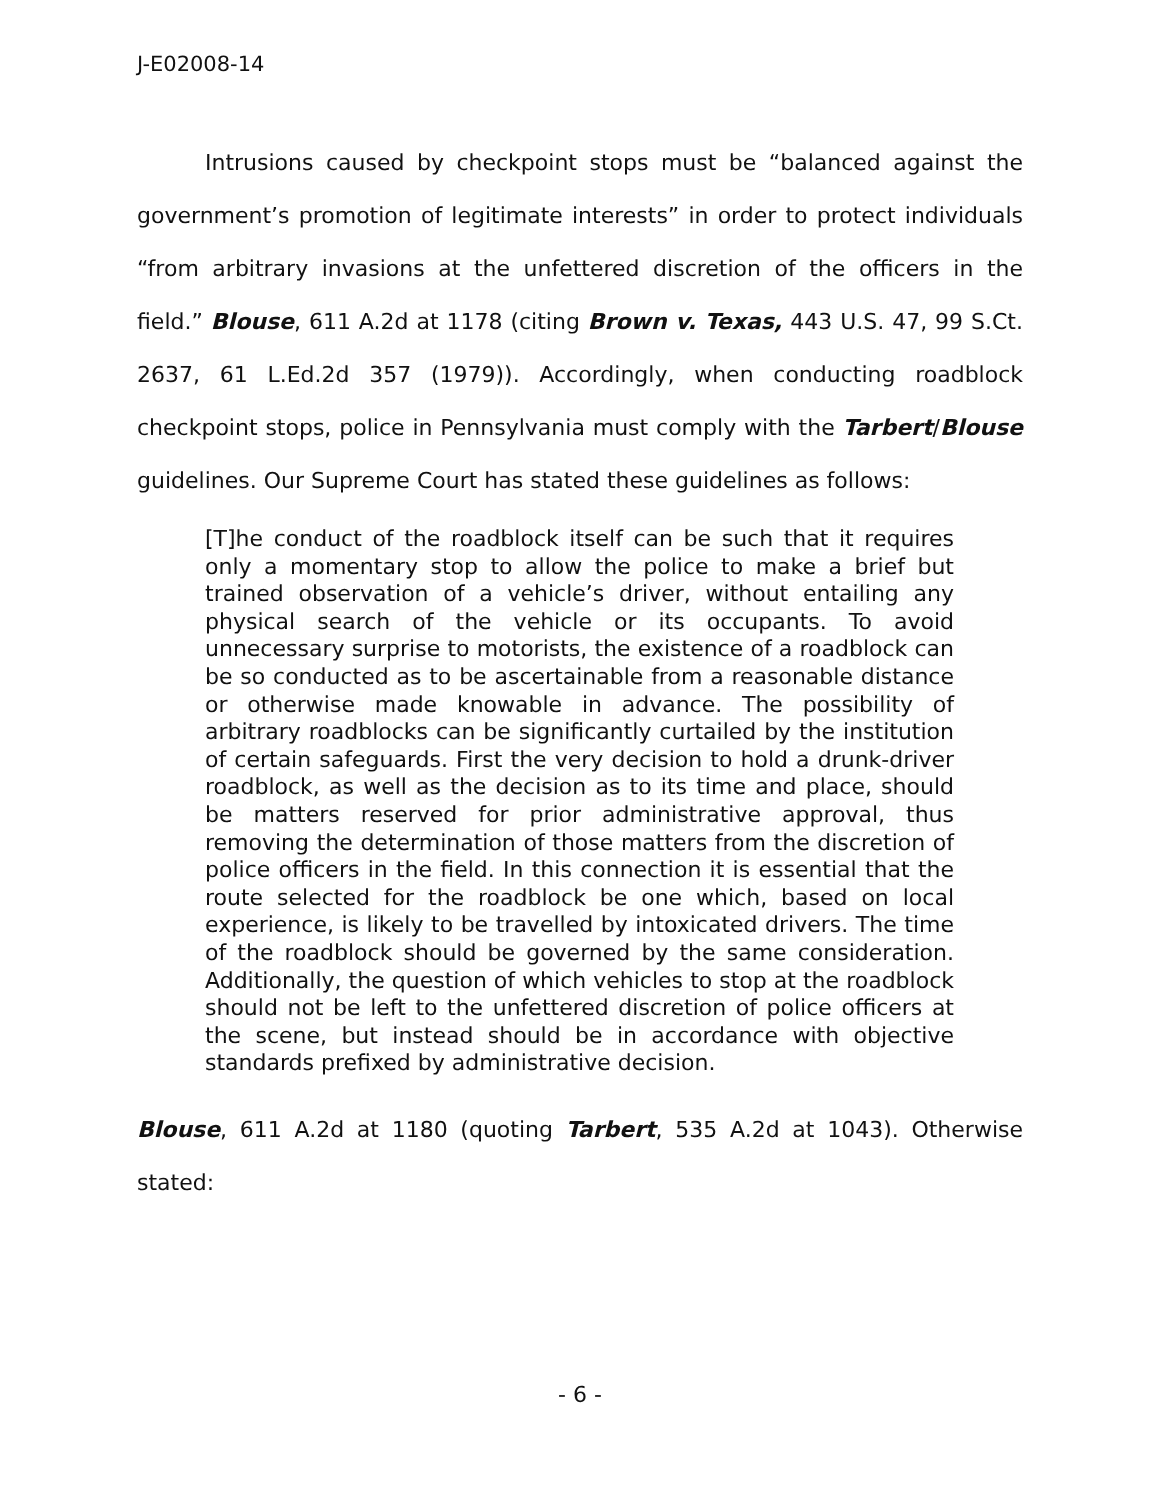J-E02008-14
Intrusions caused by checkpoint stops must be “balanced against the government’s promotion of legitimate interests” in order to protect individuals “from arbitrary invasions at the unfettered discretion of the officers in the field.” Blouse, 611 A.2d at 1178 (citing Brown v. Texas, 443 U.S. 47, 99 S.Ct. 2637, 61 L.Ed.2d 357 (1979)). Accordingly, when conducting roadblock checkpoint stops, police in Pennsylvania must comply with the Tarbert/Blouse guidelines. Our Supreme Court has stated these guidelines as follows:
[T]he conduct of the roadblock itself can be such that it requires only a momentary stop to allow the police to make a brief but trained observation of a vehicle’s driver, without entailing any physical search of the vehicle or its occupants. To avoid unnecessary surprise to motorists, the existence of a roadblock can be so conducted as to be ascertainable from a reasonable distance or otherwise made knowable in advance. The possibility of arbitrary roadblocks can be significantly curtailed by the institution of certain safeguards. First the very decision to hold a drunk-driver roadblock, as well as the decision as to its time and place, should be matters reserved for prior administrative approval, thus removing the determination of those matters from the discretion of police officers in the field. In this connection it is essential that the route selected for the roadblock be one which, based on local experience, is likely to be travelled by intoxicated drivers. The time of the roadblock should be governed by the same consideration. Additionally, the question of which vehicles to stop at the roadblock should not be left to the unfettered discretion of police officers at the scene, but instead should be in accordance with objective standards prefixed by administrative decision.
Blouse, 611 A.2d at 1180 (quoting Tarbert, 535 A.2d at 1043). Otherwise stated:
- 6 -